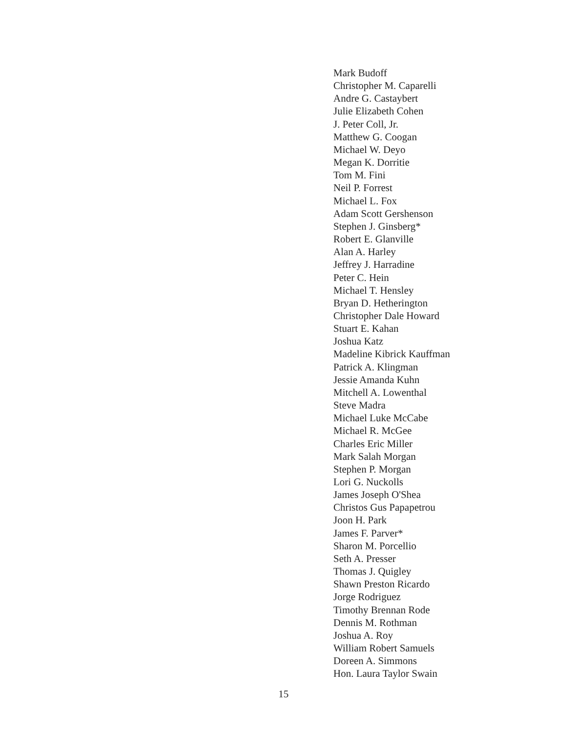Mark Budoff
Christopher M. Caparelli
Andre G. Castaybert
Julie Elizabeth Cohen
J. Peter Coll, Jr.
Matthew G. Coogan
Michael W. Deyo
Megan K. Dorritie
Tom M. Fini
Neil P. Forrest
Michael L. Fox
Adam Scott Gershenson
Stephen J. Ginsberg*
Robert E. Glanville
Alan A. Harley
Jeffrey J. Harradine
Peter C. Hein
Michael T. Hensley
Bryan D. Hetherington
Christopher Dale Howard
Stuart E. Kahan
Joshua Katz
Madeline Kibrick Kauffman
Patrick A. Klingman
Jessie Amanda Kuhn
Mitchell A. Lowenthal
Steve Madra
Michael Luke McCabe
Michael R. McGee
Charles Eric Miller
Mark Salah Morgan
Stephen P. Morgan
Lori G. Nuckolls
James Joseph O'Shea
Christos Gus Papapetrou
Joon H. Park
James F. Parver*
Sharon M. Porcellio
Seth A. Presser
Thomas J. Quigley
Shawn Preston Ricardo
Jorge Rodriguez
Timothy Brennan Rode
Dennis M. Rothman
Joshua A. Roy
William Robert Samuels
Doreen A. Simmons
Hon. Laura Taylor Swain
15